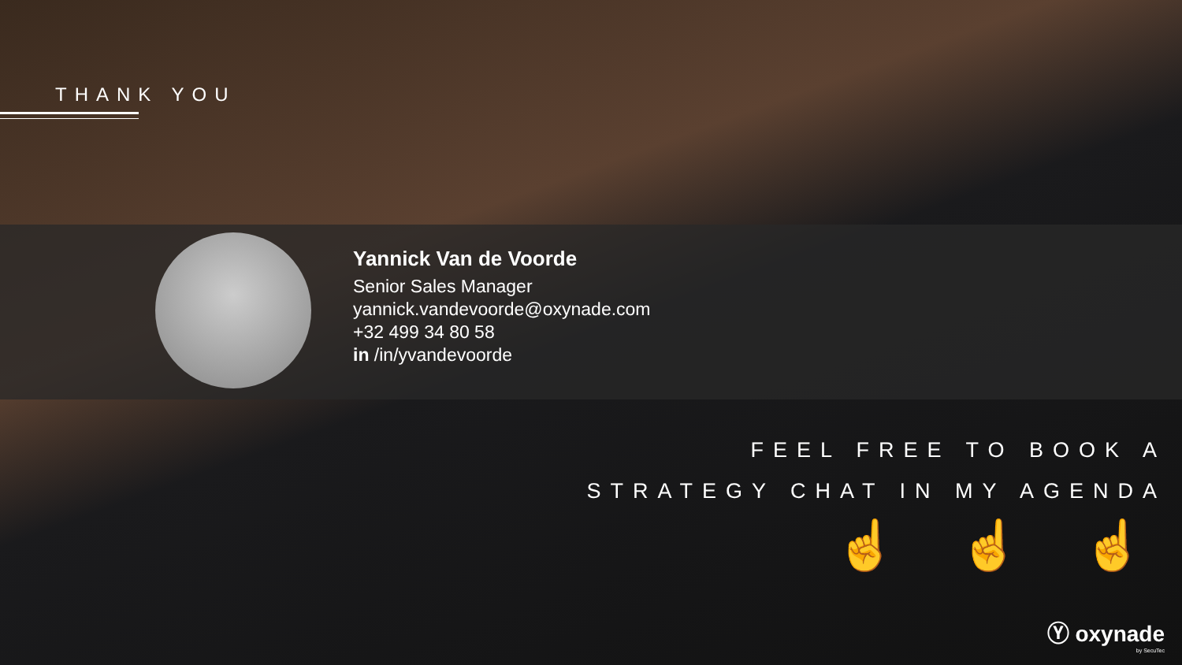THANK YOU
Yannick Van de Voorde
Senior Sales Manager
yannick.vandevoorde@oxynade.com
+32 499 34 80 58
in /in/yvandevoorde
FEEL FREE TO BOOK A
STRATEGY CHAT IN MY AGENDA
☝ ☝ ☝
Ⓨ oxynade
by SecuTec